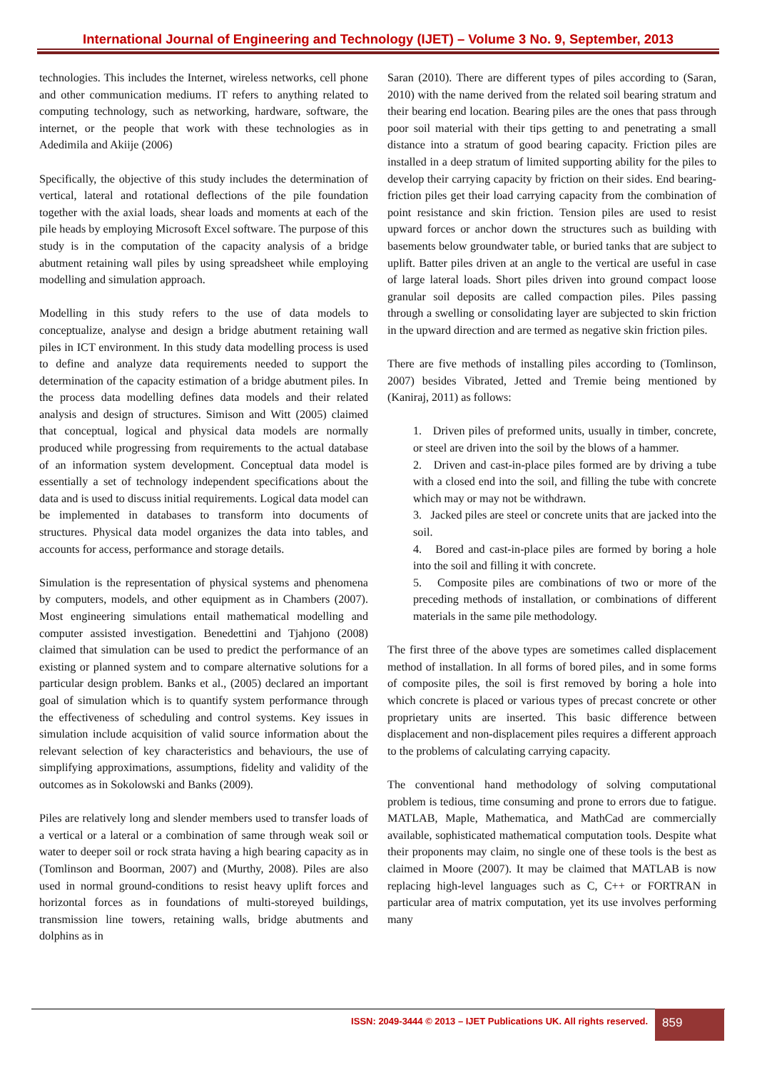International Journal of Engineering and Technology (IJET) – Volume 3 No. 9, September, 2013
technologies. This includes the Internet, wireless networks, cell phone and other communication mediums. IT refers to anything related to computing technology, such as networking, hardware, software, the internet, or the people that work with these technologies as in Adedimila and Akiije (2006)
Specifically, the objective of this study includes the determination of vertical, lateral and rotational deflections of the pile foundation together with the axial loads, shear loads and moments at each of the pile heads by employing Microsoft Excel software. The purpose of this study is in the computation of the capacity analysis of a bridge abutment retaining wall piles by using spreadsheet while employing modelling and simulation approach.
Modelling in this study refers to the use of data models to conceptualize, analyse and design a bridge abutment retaining wall piles in ICT environment. In this study data modelling process is used to define and analyze data requirements needed to support the determination of the capacity estimation of a bridge abutment piles. In the process data modelling defines data models and their related analysis and design of structures. Simison and Witt (2005) claimed that conceptual, logical and physical data models are normally produced while progressing from requirements to the actual database of an information system development. Conceptual data model is essentially a set of technology independent specifications about the data and is used to discuss initial requirements. Logical data model can be implemented in databases to transform into documents of structures. Physical data model organizes the data into tables, and accounts for access, performance and storage details.
Simulation is the representation of physical systems and phenomena by computers, models, and other equipment as in Chambers (2007). Most engineering simulations entail mathematical modelling and computer assisted investigation. Benedettini and Tjahjono (2008) claimed that simulation can be used to predict the performance of an existing or planned system and to compare alternative solutions for a particular design problem. Banks et al., (2005) declared an important goal of simulation which is to quantify system performance through the effectiveness of scheduling and control systems. Key issues in simulation include acquisition of valid source information about the relevant selection of key characteristics and behaviours, the use of simplifying approximations, assumptions, fidelity and validity of the outcomes as in Sokolowski and Banks (2009).
Piles are relatively long and slender members used to transfer loads of a vertical or a lateral or a combination of same through weak soil or water to deeper soil or rock strata having a high bearing capacity as in (Tomlinson and Boorman, 2007) and (Murthy, 2008). Piles are also used in normal ground-conditions to resist heavy uplift forces and horizontal forces as in foundations of multi-storeyed buildings, transmission line towers, retaining walls, bridge abutments and dolphins as in
Saran (2010). There are different types of piles according to (Saran, 2010) with the name derived from the related soil bearing stratum and their bearing end location. Bearing piles are the ones that pass through poor soil material with their tips getting to and penetrating a small distance into a stratum of good bearing capacity. Friction piles are installed in a deep stratum of limited supporting ability for the piles to develop their carrying capacity by friction on their sides. End bearing-friction piles get their load carrying capacity from the combination of point resistance and skin friction. Tension piles are used to resist upward forces or anchor down the structures such as building with basements below groundwater table, or buried tanks that are subject to uplift. Batter piles driven at an angle to the vertical are useful in case of large lateral loads. Short piles driven into ground compact loose granular soil deposits are called compaction piles. Piles passing through a swelling or consolidating layer are subjected to skin friction in the upward direction and are termed as negative skin friction piles.
There are five methods of installing piles according to (Tomlinson, 2007) besides Vibrated, Jetted and Tremie being mentioned by (Kaniraj, 2011) as follows:
1. Driven piles of preformed units, usually in timber, concrete, or steel are driven into the soil by the blows of a hammer.
2. Driven and cast-in-place piles formed are by driving a tube with a closed end into the soil, and filling the tube with concrete which may or may not be withdrawn.
3. Jacked piles are steel or concrete units that are jacked into the soil.
4. Bored and cast-in-place piles are formed by boring a hole into the soil and filling it with concrete.
5. Composite piles are combinations of two or more of the preceding methods of installation, or combinations of different materials in the same pile methodology.
The first three of the above types are sometimes called displacement method of installation. In all forms of bored piles, and in some forms of composite piles, the soil is first removed by boring a hole into which concrete is placed or various types of precast concrete or other proprietary units are inserted. This basic difference between displacement and non-displacement piles requires a different approach to the problems of calculating carrying capacity.
The conventional hand methodology of solving computational problem is tedious, time consuming and prone to errors due to fatigue. MATLAB, Maple, Mathematica, and MathCad are commercially available, sophisticated mathematical computation tools. Despite what their proponents may claim, no single one of these tools is the best as claimed in Moore (2007). It may be claimed that MATLAB is now replacing high-level languages such as C, C++ or FORTRAN in particular area of matrix computation, yet its use involves performing many
ISSN: 2049-3444 © 2013 – IJET Publications UK. All rights reserved. 859